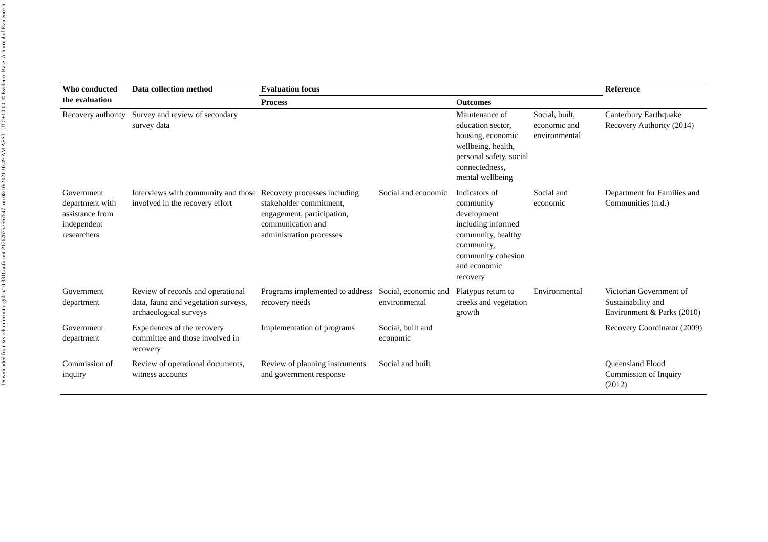Downloaded from search.informit.org/doi/10.3316/informit.212676752567547. on 08/10/2021 10:49 AM AEST; UTC+10:00. © Evidence Base: A Journal of Evidence R
| Who conducted the evaluation | Data collection method | Evaluation focus | | | | Reference |
| --- | --- | --- | --- | --- | --- | --- |
| | | Process | | Outcomes | | |
| Recovery authority | Survey and review of secondary survey data | | | Maintenance of education sector, housing, economic wellbeing, health, personal safety, social connectedness, mental wellbeing | Social, built, economic and environmental | Canterbury Earthquake Recovery Authority (2014) |
| Government department with assistance from independent researchers | Interviews with community and those involved in the recovery effort | Recovery processes including stakeholder commitment, engagement, participation, communication and administration processes | Social and economic | Indicators of community development including informed community, healthy community, community cohesion and economic recovery | Social and economic | Department for Families and Communities (n.d.) |
| Government department | Review of records and operational data, fauna and vegetation surveys, archaeological surveys | Programs implemented to address recovery needs | Social, economic and environmental | Platypus return to creeks and vegetation growth | Environmental | Victorian Government of Sustainability and Environment & Parks (2010) |
| Government department | Experiences of the recovery committee and those involved in recovery | Implementation of programs | Social, built and economic | | | Recovery Coordinator (2009) |
| Commission of inquiry | Review of operational documents, witness accounts | Review of planning instruments and government response | Social and built | | | Queensland Flood Commission of Inquiry (2012) |